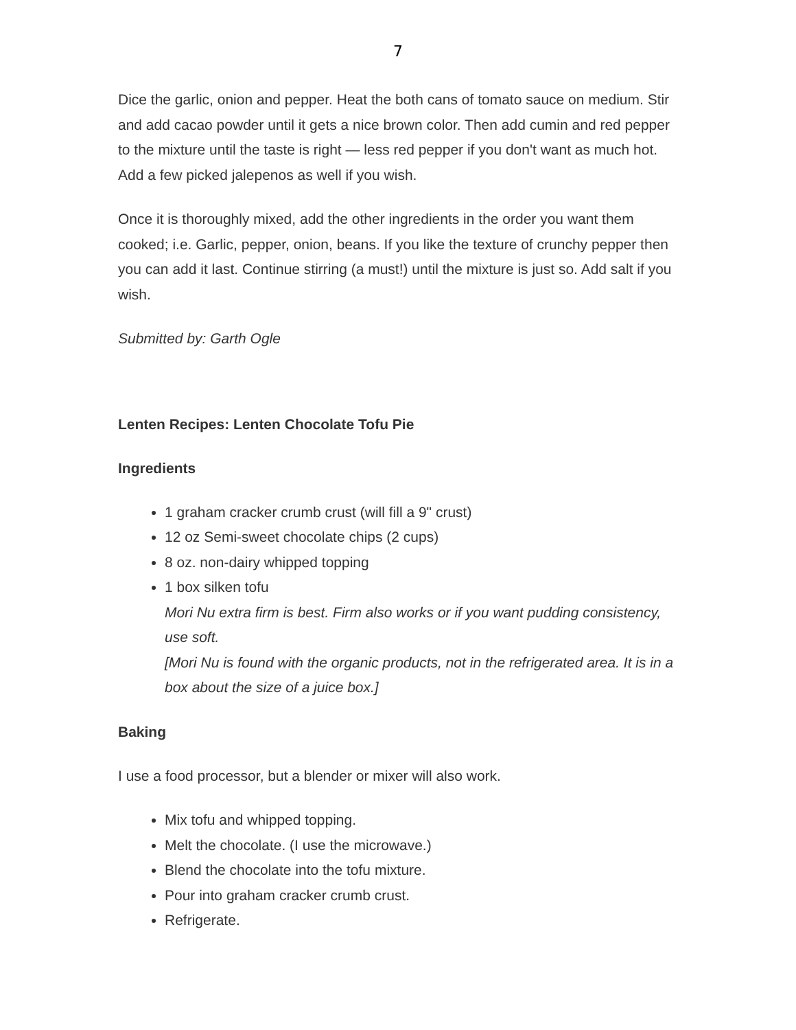7
Dice the garlic, onion and pepper. Heat the both cans of tomato sauce on medium. Stir and add cacao powder until it gets a nice brown color. Then add cumin and red pepper to the mixture until the taste is right — less red pepper if you don't want as much hot. Add a few picked jalepenos as well if you wish.
Once it is thoroughly mixed, add the other ingredients in the order you want them cooked; i.e. Garlic, pepper, onion, beans. If you like the texture of crunchy pepper then you can add it last. Continue stirring (a must!) until the mixture is just so. Add salt if you wish.
Submitted by: Garth Ogle
Lenten Recipes: Lenten Chocolate Tofu Pie
Ingredients
1 graham cracker crumb crust (will fill a 9" crust)
12 oz Semi-sweet chocolate chips (2 cups)
8 oz. non-dairy whipped topping
1 box silken tofu
Mori Nu extra firm is best. Firm also works or if you want pudding consistency, use soft.
[Mori Nu is found with the organic products, not in the refrigerated area. It is in a box about the size of a juice box.]
Baking
I use a food processor, but a blender or mixer will also work.
Mix tofu and whipped topping.
Melt the chocolate. (I use the microwave.)
Blend the chocolate into the tofu mixture.
Pour into graham cracker crumb crust.
Refrigerate.